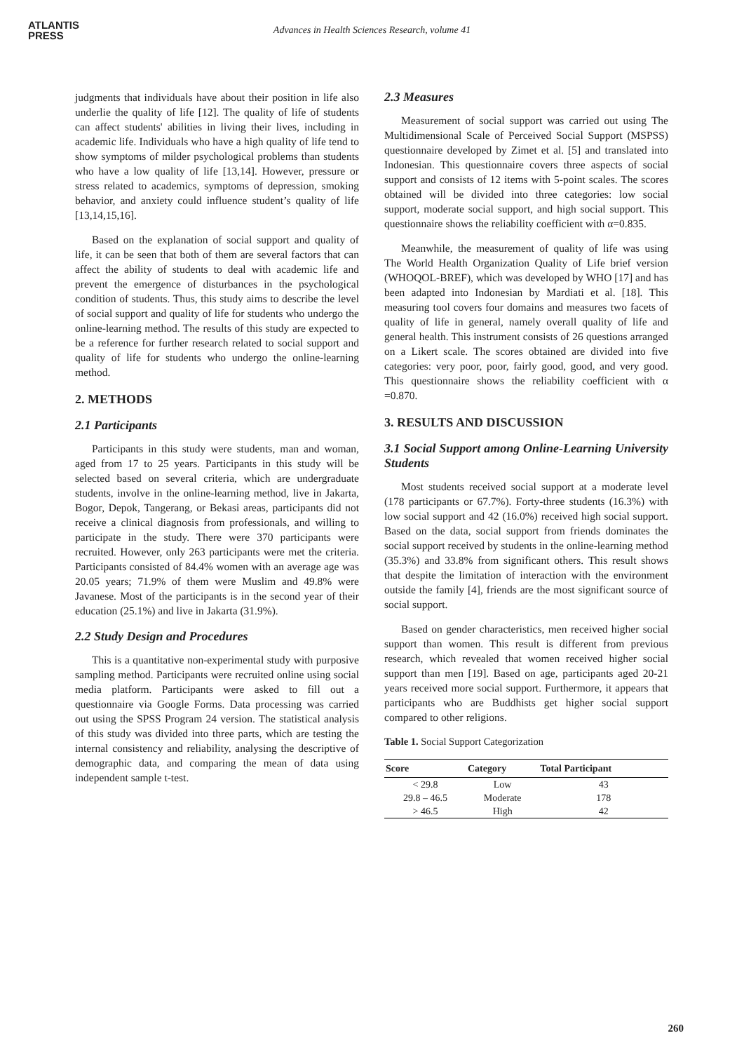ATLANTIS
PRESS
Advances in Health Sciences Research, volume 41
judgments that individuals have about their position in life also underlie the quality of life [12]. The quality of life of students can affect students' abilities in living their lives, including in academic life. Individuals who have a high quality of life tend to show symptoms of milder psychological problems than students who have a low quality of life [13,14]. However, pressure or stress related to academics, symptoms of depression, smoking behavior, and anxiety could influence student’s quality of life [13,14,15,16].
Based on the explanation of social support and quality of life, it can be seen that both of them are several factors that can affect the ability of students to deal with academic life and prevent the emergence of disturbances in the psychological condition of students. Thus, this study aims to describe the level of social support and quality of life for students who undergo the online-learning method. The results of this study are expected to be a reference for further research related to social support and quality of life for students who undergo the online-learning method.
2. METHODS
2.1 Participants
Participants in this study were students, man and woman, aged from 17 to 25 years. Participants in this study will be selected based on several criteria, which are undergraduate students, involve in the online-learning method, live in Jakarta, Bogor, Depok, Tangerang, or Bekasi areas, participants did not receive a clinical diagnosis from professionals, and willing to participate in the study. There were 370 participants were recruited. However, only 263 participants were met the criteria. Participants consisted of 84.4% women with an average age was 20.05 years; 71.9% of them were Muslim and 49.8% were Javanese. Most of the participants is in the second year of their education (25.1%) and live in Jakarta (31.9%).
2.2 Study Design and Procedures
This is a quantitative non-experimental study with purposive sampling method. Participants were recruited online using social media platform. Participants were asked to fill out a questionnaire via Google Forms. Data processing was carried out using the SPSS Program 24 version. The statistical analysis of this study was divided into three parts, which are testing the internal consistency and reliability, analysing the descriptive of demographic data, and comparing the mean of data using independent sample t-test.
2.3 Measures
Measurement of social support was carried out using The Multidimensional Scale of Perceived Social Support (MSPSS) questionnaire developed by Zimet et al. [5] and translated into Indonesian. This questionnaire covers three aspects of social support and consists of 12 items with 5-point scales. The scores obtained will be divided into three categories: low social support, moderate social support, and high social support. This questionnaire shows the reliability coefficient with α=0.835.
Meanwhile, the measurement of quality of life was using The World Health Organization Quality of Life brief version (WHOQOL-BREF), which was developed by WHO [17] and has been adapted into Indonesian by Mardiati et al. [18]. This measuring tool covers four domains and measures two facets of quality of life in general, namely overall quality of life and general health. This instrument consists of 26 questions arranged on a Likert scale. The scores obtained are divided into five categories: very poor, poor, fairly good, good, and very good. This questionnaire shows the reliability coefficient with α =0.870.
3. RESULTS AND DISCUSSION
3.1 Social Support among Online-Learning University Students
Most students received social support at a moderate level (178 participants or 67.7%). Forty-three students (16.3%) with low social support and 42 (16.0%) received high social support. Based on the data, social support from friends dominates the social support received by students in the online-learning method (35.3%) and 33.8% from significant others. This result shows that despite the limitation of interaction with the environment outside the family [4], friends are the most significant source of social support.
Based on gender characteristics, men received higher social support than women. This result is different from previous research, which revealed that women received higher social support than men [19]. Based on age, participants aged 20-21 years received more social support. Furthermore, it appears that participants who are Buddhists get higher social support compared to other religions.
Table 1. Social Support Categorization
| Score | Category | Total Participant |
| --- | --- | --- |
| < 29.8 | Low | 43 |
| 29.8 – 46.5 | Moderate | 178 |
| > 46.5 | High | 42 |
260